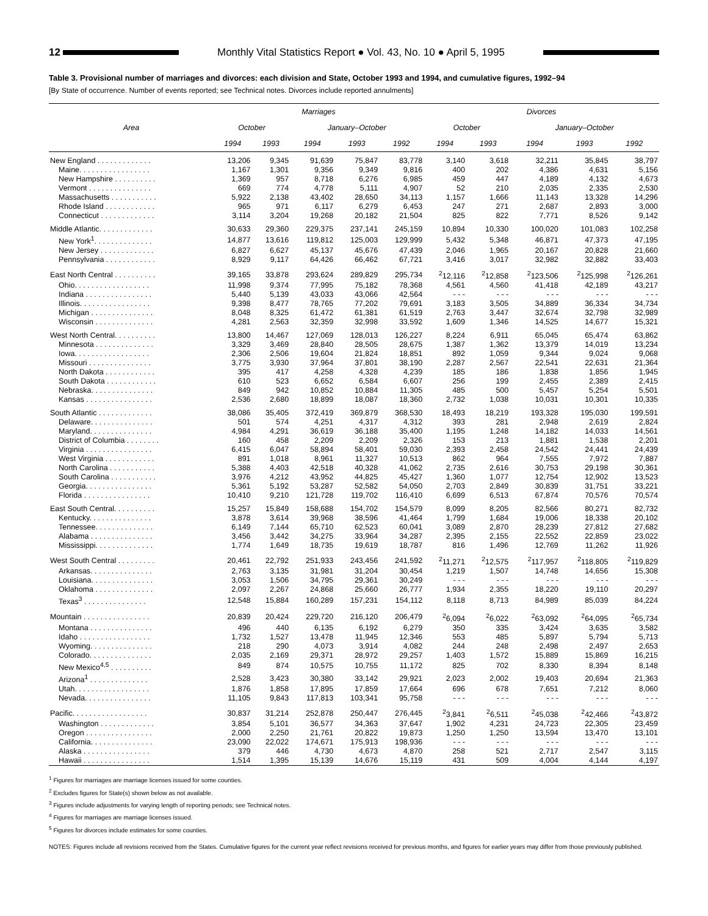12
Monthly Vital Statistics Report ● Vol. 43, No. 10 ● April 5, 1995
Table 3. Provisional number of marriages and divorces: each division and State, October 1993 and 1994, and cumulative figures, 1992–94
[By State of occurrence. Number of events reported; see Technical notes. Divorces include reported annulments]
| Area | Marriages | | | | | Divorces | | | | |
| --- | --- | --- | --- | --- | --- | --- | --- | --- | --- | --- |
| | October | | January–October | | | October | | January–October | | |
| | 1994 | 1993 | 1994 | 1993 | 1992 | 1994 | 1993 | 1994 | 1993 | 1992 |
| New England . . . . . . . . . . . . . | 13,206 | 9,345 | 91,639 | 75,847 | 83,778 | 3,140 | 3,618 | 32,211 | 35,845 | 38,797 |
| Maine. . . . . . . . . . . . . . . . . | 1,167 | 1,301 | 9,356 | 9,349 | 9,816 | 400 | 202 | 4,386 | 4,631 | 5,156 |
| New Hampshire . . . . . . . . . . | 1,369 | 957 | 8,718 | 6,276 | 6,985 | 459 | 447 | 4,189 | 4,132 | 4,673 |
| Vermont . . . . . . . . . . . . . . . | 669 | 774 | 4,778 | 5,111 | 4,907 | 52 | 210 | 2,035 | 2,335 | 2,530 |
| Massachusetts . . . . . . . . . . . | 5,922 | 2,138 | 43,402 | 28,650 | 34,113 | 1,157 | 1,666 | 11,143 | 13,328 | 14,296 |
| Rhode Island . . . . . . . . . . . . | 965 | 971 | 6,117 | 6,279 | 6,453 | 247 | 271 | 2,687 | 2,893 | 3,000 |
| Connecticut . . . . . . . . . . . . . | 3,114 | 3,204 | 19,268 | 20,182 | 21,504 | 825 | 822 | 7,771 | 8,526 | 9,142 |
| Middle Atlantic. . . . . . . . . . . . . | 30,633 | 29,360 | 229,375 | 237,141 | 245,159 | 10,894 | 10,330 | 100,020 | 101,083 | 102,258 |
| New York<sup>1</sup>. . . . . . . . . . . . . . | 14,877 | 13,616 | 119,812 | 125,003 | 129,999 | 5,432 | 5,348 | 46,871 | 47,373 | 47,195 |
| New Jersey . . . . . . . . . . . . . | 6,827 | 6,627 | 45,137 | 45,676 | 47,439 | 2,046 | 1,965 | 20,167 | 20,828 | 21,660 |
| Pennsylvania . . . . . . . . . . . . | 8,929 | 9,117 | 64,426 | 66,462 | 67,721 | 3,416 | 3,017 | 32,982 | 32,882 | 33,403 |
| East North Central . . . . . . . . . . | 39,165 | 33,878 | 293,624 | 289,829 | 295,734 | <sup>2</sup> 12,116 | <sup>2</sup> 12,858 | <sup>2</sup> 123,506 | <sup>2</sup> 125,998 | <sup>2</sup> 126,261 |
| Ohio. . . . . . . . . . . . . . . . . . | 11,998 | 9,374 | 77,995 | 75,182 | 78,368 | 4,561 | 4,560 | 41,418 | 42,189 | 43,217 |
| Indiana . . . . . . . . . . . . . . . . | 5,440 | 5,139 | 43,033 | 43,066 | 42,564 | - - - | - - - | - - - | - - - | - - - |
| Illinois. . . . . . . . . . . . . . . . . | 9,398 | 8,477 | 78,765 | 77,202 | 79,691 | 3,183 | 3,505 | 34,889 | 36,334 | 34,734 |
| Michigan . . . . . . . . . . . . . . . | 8,048 | 8,325 | 61,472 | 61,381 | 61,519 | 2,763 | 3,447 | 32,674 | 32,798 | 32,989 |
| Wisconsin . . . . . . . . . . . . . . | 4,281 | 2,563 | 32,359 | 32,998 | 33,592 | 1,609 | 1,346 | 14,525 | 14,677 | 15,321 |
| West North Central. . . . . . . . . . | 13,800 | 14,467 | 127,069 | 128,013 | 126,227 | 8,224 | 6,911 | 65,045 | 65,474 | 63,862 |
| Minnesota . . . . . . . . . . . . . . | 3,329 | 3,469 | 28,840 | 28,505 | 28,675 | 1,387 | 1,362 | 13,379 | 14,019 | 13,234 |
| Iowa. . . . . . . . . . . . . . . . . . | 2,306 | 2,506 | 19,604 | 21,824 | 18,851 | 892 | 1,059 | 9,344 | 9,024 | 9,068 |
| Missouri . . . . . . . . . . . . . . . | 3,775 | 3,930 | 37,964 | 37,801 | 38,190 | 2,287 | 2,567 | 22,541 | 22,631 | 21,364 |
| North Dakota . . . . . . . . . . . . | 395 | 417 | 4,258 | 4,328 | 4,239 | 185 | 186 | 1,838 | 1,856 | 1,945 |
| South Dakota . . . . . . . . . . . . | 610 | 523 | 6,652 | 6,584 | 6,607 | 256 | 199 | 2,455 | 2,389 | 2,415 |
| Nebraska. . . . . . . . . . . . . . . | 849 | 942 | 10,852 | 10,884 | 11,305 | 485 | 500 | 5,457 | 5,254 | 5,501 |
| Kansas . . . . . . . . . . . . . . . . | 2,536 | 2,680 | 18,899 | 18,087 | 18,360 | 2,732 | 1,038 | 10,031 | 10,301 | 10,335 |
| South Atlantic . . . . . . . . . . . . . | 38,086 | 35,405 | 372,419 | 369,879 | 368,530 | 18,493 | 18,219 | 193,328 | 195,030 | 199,591 |
| Delaware. . . . . . . . . . . . . . . | 501 | 574 | 4,251 | 4,317 | 4,312 | 393 | 281 | 2,948 | 2,619 | 2,824 |
| Maryland. . . . . . . . . . . . . . . | 4,984 | 4,291 | 36,619 | 36,188 | 35,400 | 1,195 | 1,248 | 14,182 | 14,033 | 14,561 |
| District of Columbia . . . . . . . . | 160 | 458 | 2,209 | 2,209 | 2,326 | 153 | 213 | 1,881 | 1,538 | 2,201 |
| Virginia . . . . . . . . . . . . . . . . | 6,415 | 6,047 | 58,894 | 58,401 | 59,030 | 2,393 | 2,458 | 24,542 | 24,441 | 24,439 |
| West Virginia . . . . . . . . . . . . | 891 | 1,018 | 8,961 | 11,327 | 10,513 | 862 | 964 | 7,555 | 7,972 | 7,887 |
| North Carolina . . . . . . . . . . . | 5,388 | 4,403 | 42,518 | 40,328 | 41,062 | 2,735 | 2,616 | 30,753 | 29,198 | 30,361 |
| South Carolina . . . . . . . . . . . | 3,976 | 4,212 | 43,952 | 44,825 | 45,427 | 1,360 | 1,077 | 12,754 | 12,902 | 13,523 |
| Georgia. . . . . . . . . . . . . . . . | 5,361 | 5,192 | 53,287 | 52,582 | 54,050 | 2,703 | 2,849 | 30,839 | 31,751 | 33,221 |
| Florida . . . . . . . . . . . . . . . . | 10,410 | 9,210 | 121,728 | 119,702 | 116,410 | 6,699 | 6,513 | 67,874 | 70,576 | 70,574 |
| East South Central. . . . . . . . . . | 15,257 | 15,849 | 158,688 | 154,702 | 154,579 | 8,099 | 8,205 | 82,566 | 80,271 | 82,732 |
| Kentucky. . . . . . . . . . . . . . . | 3,878 | 3,614 | 39,968 | 38,596 | 41,464 | 1,799 | 1,684 | 19,006 | 18,338 | 20,102 |
| Tennessee. . . . . . . . . . . . . . | 6,149 | 7,144 | 65,710 | 62,523 | 60,041 | 3,089 | 2,870 | 28,239 | 27,812 | 27,682 |
| Alabama . . . . . . . . . . . . . . . | 3,456 | 3,442 | 34,275 | 33,964 | 34,287 | 2,395 | 2,155 | 22,552 | 22,859 | 23,022 |
| Mississippi. . . . . . . . . . . . . . | 1,774 | 1,649 | 18,735 | 19,619 | 18,787 | 816 | 1,496 | 12,769 | 11,262 | 11,926 |
| West South Central . . . . . . . . . | 20,461 | 22,792 | 251,933 | 243,456 | 241,592 | <sup>2</sup> 11,271 | <sup>2</sup> 12,575 | <sup>2</sup> 117,957 | <sup>2</sup> 118,805 | <sup>2</sup> 119,829 |
| Arkansas. . . . . . . . . . . . . . . | 2,763 | 3,135 | 31,981 | 31,204 | 30,454 | 1,219 | 1,507 | 14,748 | 14,656 | 15,308 |
| Louisiana. . . . . . . . . . . . . . . | 3,053 | 1,506 | 34,795 | 29,361 | 30,249 | - - - | - - - | - - - | - - - | - - - |
| Oklahoma . . . . . . . . . . . . . . | 2,097 | 2,267 | 24,868 | 25,660 | 26,777 | 1,934 | 2,355 | 18,220 | 19,110 | 20,297 |
| Texas<sup>3</sup> . . . . . . . . . . . . . . . | 12,548 | 15,884 | 160,289 | 157,231 | 154,112 | 8,118 | 8,713 | 84,989 | 85,039 | 84,224 |
| Mountain . . . . . . . . . . . . . . . . | 20,839 | 20,424 | 229,720 | 216,120 | 206,479 | <sup>2</sup> 6,094 | <sup>2</sup> 6,022 | <sup>2</sup> 63,092 | <sup>2</sup> 64,095 | <sup>2</sup> 65,734 |
| Montana . . . . . . . . . . . . . . . | 496 | 440 | 6,135 | 6,192 | 6,279 | 350 | 335 | 3,424 | 3,635 | 3,582 |
| Idaho . . . . . . . . . . . . . . . . . | 1,732 | 1,527 | 13,478 | 11,945 | 12,346 | 553 | 485 | 5,897 | 5,794 | 5,713 |
| Wyoming. . . . . . . . . . . . . . . | 218 | 290 | 4,073 | 3,914 | 4,082 | 244 | 248 | 2,498 | 2,497 | 2,653 |
| Colorado. . . . . . . . . . . . . . . | 2,035 | 2,169 | 29,371 | 28,972 | 29,257 | 1,403 | 1,572 | 15,889 | 15,869 | 16,215 |
| New Mexico<sup>4,5</sup> . . . . . . . . . . | 849 | 874 | 10,575 | 10,755 | 11,172 | 825 | 702 | 8,330 | 8,394 | 8,148 |
| Arizona<sup>1</sup> . . . . . . . . . . . . . . | 2,528 | 3,423 | 30,380 | 33,142 | 29,921 | 2,023 | 2,002 | 19,403 | 20,694 | 21,363 |
| Utah. . . . . . . . . . . . . . . . . . | 1,876 | 1,858 | 17,895 | 17,859 | 17,664 | 696 | 678 | 7,651 | 7,212 | 8,060 |
| Nevada. . . . . . . . . . . . . . . . | 11,105 | 9,843 | 117,813 | 103,341 | 95,758 | - - - | - - - | - - - | - - - | - - - |
| Pacific. . . . . . . . . . . . . . . . . . | 30,837 | 31,214 | 252,878 | 250,447 | 276,445 | <sup>2</sup> 3,841 | <sup>2</sup> 6,511 | <sup>2</sup> 45,038 | <sup>2</sup> 42,466 | <sup>2</sup> 43,872 |
| Washington . . . . . . . . . . . . . | 3,854 | 5,101 | 36,577 | 34,363 | 37,647 | 1,902 | 4,231 | 24,723 | 22,305 | 23,459 |
| Oregon . . . . . . . . . . . . . . . . | 2,000 | 2,250 | 21,761 | 20,822 | 19,873 | 1,250 | 1,250 | 13,594 | 13,470 | 13,101 |
| California. . . . . . . . . . . . . . . | 23,090 | 22,022 | 174,671 | 175,913 | 198,936 | - - - | - - - | - - - | - - - | - - - |
| Alaska . . . . . . . . . . . . . . . . | 379 | 446 | 4,730 | 4,673 | 4,870 | 258 | 521 | 2,717 | 2,547 | 3,115 |
| Hawaii . . . . . . . . . . . . . . . . | 1,514 | 1,395 | 15,139 | 14,676 | 15,119 | 431 | 509 | 4,004 | 4,144 | 4,197 |
<sup>1</sup> Figures for marriages are marriage licenses issued for some counties.
<sup>2</sup> Excludes figures for State(s) shown below as not available.
<sup>3</sup> Figures include adjustments for varying length of reporting periods; see Technical notes.
<sup>4</sup> Figures for marriages are marriage licenses issued.
<sup>5</sup> Figures for divorces include estimates for some counties.
NOTES: Figures include all revisions received from the States. Cumulative figures for the current year reflect revisions received for previous months, and figures for earlier years may differ from those previously published.